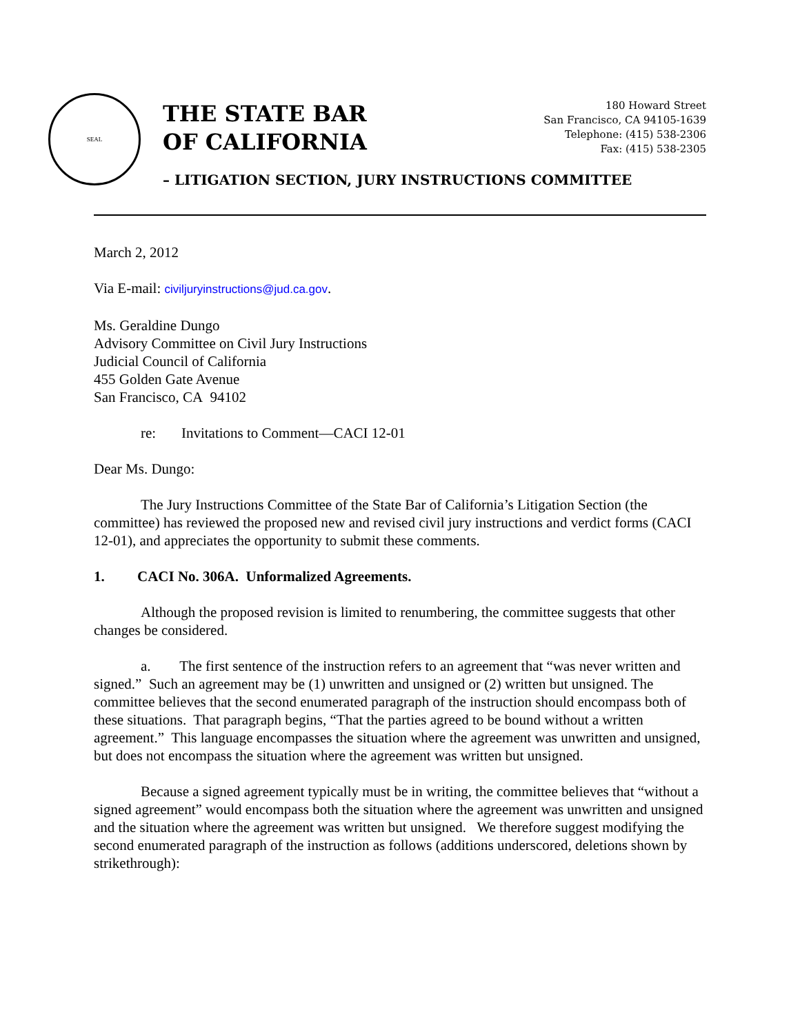SEAL
THE STATE BAR OF CALIFORNIA
180 Howard Street
San Francisco, CA 94105-1639
Telephone: (415) 538-2306
Fax: (415) 538-2305
– LITIGATION SECTION, JURY INSTRUCTIONS COMMITTEE
March 2, 2012
Via E-mail: civiljuryinstructions@jud.ca.gov.
Ms. Geraldine Dungo
Advisory Committee on Civil Jury Instructions
Judicial Council of California
455 Golden Gate Avenue
San Francisco, CA 94102
re: Invitations to Comment—CACI 12-01
Dear Ms. Dungo:
The Jury Instructions Committee of the State Bar of California’s Litigation Section (the committee) has reviewed the proposed new and revised civil jury instructions and verdict forms (CACI 12-01), and appreciates the opportunity to submit these comments.
1. CACI No. 306A. Unformalized Agreements.
Although the proposed revision is limited to renumbering, the committee suggests that other changes be considered.
a. The first sentence of the instruction refers to an agreement that “was never written and signed.” Such an agreement may be (1) unwritten and unsigned or (2) written but unsigned. The committee believes that the second enumerated paragraph of the instruction should encompass both of these situations. That paragraph begins, “That the parties agreed to be bound without a written agreement.” This language encompasses the situation where the agreement was unwritten and unsigned, but does not encompass the situation where the agreement was written but unsigned.
Because a signed agreement typically must be in writing, the committee believes that “without a signed agreement” would encompass both the situation where the agreement was unwritten and unsigned and the situation where the agreement was written but unsigned. We therefore suggest modifying the second enumerated paragraph of the instruction as follows (additions underscored, deletions shown by strikethrough):